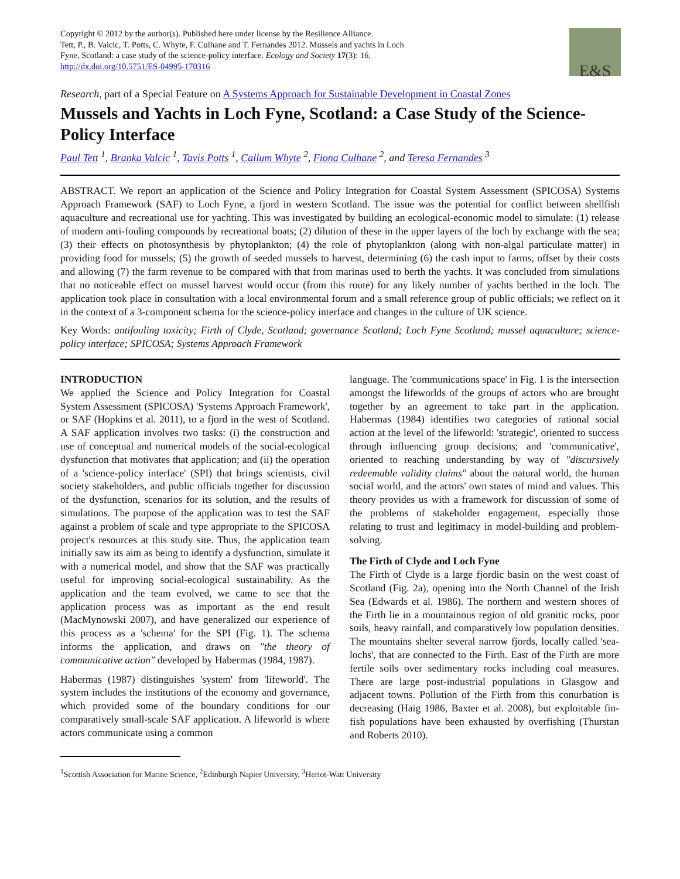Copyright © 2012 by the author(s). Published here under license by the Resilience Alliance.
Tett, P., B. Valcic, T. Potts, C. Whyte, F. Culhane and T. Fernandes 2012. Mussels and yachts in Loch
Fyne, Scotland: a case study of the science-policy interface. Ecology and Society 17(3): 16.
http://dx.doi.org/10.5751/ES-04995-170316
E&S
Research, part of a Special Feature on A Systems Approach for Sustainable Development in Coastal Zones
Mussels and Yachts in Loch Fyne, Scotland: a Case Study of the Science-Policy Interface
Paul Tett <sup>1</sup>, Branka Valcic <sup>1</sup>, Tavis Potts <sup>1</sup>, Callum Whyte <sup>2</sup>, Fiona Culhane <sup>2</sup>, and Teresa Fernandes <sup>3</sup>
ABSTRACT. We report an application of the Science and Policy Integration for Coastal System Assessment (SPICOSA) Systems Approach Framework (SAF) to Loch Fyne, a fjord in western Scotland. The issue was the potential for conflict between shellfish aquaculture and recreational use for yachting. This was investigated by building an ecological-economic model to simulate: (1) release of modern anti-fouling compounds by recreational boats; (2) dilution of these in the upper layers of the loch by exchange with the sea; (3) their effects on photosynthesis by phytoplankton; (4) the role of phytoplankton (along with non-algal particulate matter) in providing food for mussels; (5) the growth of seeded mussels to harvest, determining (6) the cash input to farms, offset by their costs and allowing (7) the farm revenue to be compared with that from marinas used to berth the yachts. It was concluded from simulations that no noticeable effect on mussel harvest would occur (from this route) for any likely number of yachts berthed in the loch. The application took place in consultation with a local environmental forum and a small reference group of public officials; we reflect on it in the context of a 3-component schema for the science-policy interface and changes in the culture of UK science.
Key Words: antifouling toxicity; Firth of Clyde, Scotland; governance Scotland; Loch Fyne Scotland; mussel aquaculture; science-policy interface; SPICOSA; Systems Approach Framework
INTRODUCTION
We applied the Science and Policy Integration for Coastal System Assessment (SPICOSA) 'Systems Approach Framework', or SAF (Hopkins et al. 2011), to a fjord in the west of Scotland. A SAF application involves two tasks: (i) the construction and use of conceptual and numerical models of the social-ecological dysfunction that motivates that application; and (ii) the operation of a 'science-policy interface' (SPI) that brings scientists, civil society stakeholders, and public officials together for discussion of the dysfunction, scenarios for its solution, and the results of simulations. The purpose of the application was to test the SAF against a problem of scale and type appropriate to the SPICOSA project's resources at this study site. Thus, the application team initially saw its aim as being to identify a dysfunction, simulate it with a numerical model, and show that the SAF was practically useful for improving social-ecological sustainability. As the application and the team evolved, we came to see that the application process was as important as the end result (MacMynowski 2007), and have generalized our experience of this process as a 'schema' for the SPI (Fig. 1). The schema informs the application, and draws on "the theory of communicative action" developed by Habermas (1984, 1987).
Habermas (1987) distinguishes 'system' from 'lifeworld'. The system includes the institutions of the economy and governance, which provided some of the boundary conditions for our comparatively small-scale SAF application. A lifeworld is where actors communicate using a common
language. The 'communications space' in Fig. 1 is the intersection amongst the lifeworlds of the groups of actors who are brought together by an agreement to take part in the application. Habermas (1984) identifies two categories of rational social action at the level of the lifeworld: 'strategic', oriented to success through influencing group decisions; and 'communicative', oriented to reaching understanding by way of "discursively redeemable validity claims" about the natural world, the human social world, and the actors' own states of mind and values. This theory provides us with a framework for discussion of some of the problems of stakeholder engagement, especially those relating to trust and legitimacy in model-building and problem-solving.
The Firth of Clyde and Loch Fyne
The Firth of Clyde is a large fjordic basin on the west coast of Scotland (Fig. 2a), opening into the North Channel of the Irish Sea (Edwards et al. 1986). The northern and western shores of the Firth lie in a mountainous region of old granitic rocks, poor soils, heavy rainfall, and comparatively low population densities. The mountains shelter several narrow fjords, locally called 'sea-lochs', that are connected to the Firth. East of the Firth are more fertile soils over sedimentary rocks including coal measures. There are large post-industrial populations in Glasgow and adjacent towns. Pollution of the Firth from this conurbation is decreasing (Haig 1986, Baxter et al. 2008), but exploitable fin-fish populations have been exhausted by overfishing (Thurstan and Roberts 2010).
<sup>1</sup> Scottish Association for Marine Science, <sup>2</sup>Edinburgh Napier University, <sup>3</sup>Heriot-Watt University